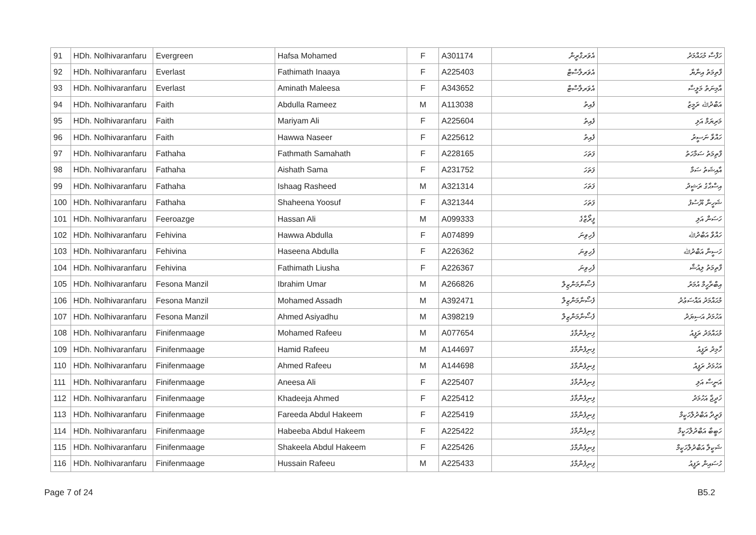| 91 | HDh. Nolhivaranfaru | Evergreen | Hafsa Mohamed | F | A301174 | އެވަރގްރީން | ހަފްސާ މުޙައްމަދު |
| 92 | HDh. Nolhivaranfaru | Everlast | Fathimath Inaaya | F | A225403 | އެވަރލާސްޓް | ފާތިމަތު އިނާޔާ |
| 93 | HDh. Nolhivaranfaru | Everlast | Aminath Maleesa | F | A343652 | އެވަރލާސްޓް | އާމިނަތު މަލީސާ |
| 94 | HDh. Nolhivaranfaru | Faith | Abdulla Rameez | M | A113038 | ފެއިތު | އަބްދުﷲ ރަމީޒު |
| 95 | HDh. Nolhivaranfaru | Faith | Mariyam Ali | F | A225604 | ފެއިތު | މަރިޔަމް އަލި |
| 96 | HDh. Nolhivaranfaru | Faith | Hawwa Naseer | F | A225612 | ފެއިތު | ހައްވާ ނަސީރު |
| 97 | HDh. Nolhivaranfaru | Fathaha | Fathmath Samahath | F | A228165 | ފަތަހަ | ފާތިމަތު ސަމާހަތު |
| 98 | HDh. Nolhivaranfaru | Fathaha | Aishath Sama | F | A231752 | ފަތަހަ | އާއިޝަތު ސަމާ |
| 99 | HDh. Nolhivaranfaru | Fathaha | Ishaag Rasheed | M | A321314 | ފަތަހަ | އިސްޙާގު ރަޝީދު |
| 100 | HDh. Nolhivaranfaru | Fathaha | Shaheena Yoosuf | F | A321344 | ފަތަހަ | ޝަހީނާ ޔޫސުފު |
| 101 | HDh. Nolhivaranfaru | Feeroazge | Hassan Ali | M | A099333 | ފީރޯޒްގެ | ހަސަން އަލި |
| 102 | HDh. Nolhivaranfaru | Fehivina | Hawwa Abdulla | F | A074899 | ފެހިވިނަ | ހައްވާ އަބްދުﷲ |
| 103 | HDh. Nolhivaranfaru | Fehivina | Haseena Abdulla | F | A226362 | ފެހިވިނަ | ހަސީނާ އަބްދުﷲ |
| 104 | HDh. Nolhivaranfaru | Fehivina | Fathimath Liusha | F | A226367 | ފެހިވިނަ | ފާތިމަތު ލިއުޝާ |
| 105 | HDh. Nolhivaranfaru | Fesona Manzil | Ibrahim Umar | M | A266826 | ފެސޯނާމަންޒިލް | އިބްރާހީމް އުމަރު |
| 106 | HDh. Nolhivaranfaru | Fesona Manzil | Mohamed Assadh | M | A392471 | ފެސޯނާމަންޒިލް | މުޙައްމަދު އައްސަޢުދު |
| 107 | HDh. Nolhivaranfaru | Fesona Manzil | Ahmed Asiyadhu | M | A398219 | ފެސޯނާމަންޒިލް | އަހުމަދު އަސިޔަދު |
| 108 | HDh. Nolhivaranfaru | Finifenmaage | Mohamed Rafeeu | M | A077654 | ފިނިފެންމާގެ | މުޙައްމަދު ރަފީއު |
| 109 | HDh. Nolhivaranfaru | Finifenmaage | Hamid Rafeeu | M | A144697 | ފިނިފެންމާގެ | ހާމިދު ރަފީއު |
| 110 | HDh. Nolhivaranfaru | Finifenmaage | Ahmed Rafeeu | M | A144698 | ފިނިފެންމާގެ | އަހުމަދު ރަފީއު |
| 111 | HDh. Nolhivaranfaru | Finifenmaage | Aneesa Ali | F | A225407 | ފިނިފެންމާގެ | އަނީސާ އަލި |
| 112 | HDh. Nolhivaranfaru | Finifenmaage | Khadeeja Ahmed | F | A225412 | ފިނިފެންމާގެ | ޚަދީޖާ އަހުމަދު |
| 113 | HDh. Nolhivaranfaru | Finifenmaage | Fareeda Abdul Hakeem | F | A225419 | ފިނިފެންމާގެ | ފަރީދާ އަބްދުލްހަކީމް |
| 114 | HDh. Nolhivaranfaru | Finifenmaage | Habeeba Abdul Hakeem | F | A225422 | ފިނިފެންމާގެ | ހަބީބާ އަބްދުލްހަކީމް |
| 115 | HDh. Nolhivaranfaru | Finifenmaage | Shakeela Abdul Hakeem | F | A225426 | ފިނިފެންމާގެ | ޝަކީލާ އަބްދުލްހަކީމް |
| 116 | HDh. Nolhivaranfaru | Finifenmaage | Hussain Rafeeu | M | A225433 | ފިނިފެންމާގެ | ހުސައިން ރަފީއު |
Page 7 of 24 B5.2